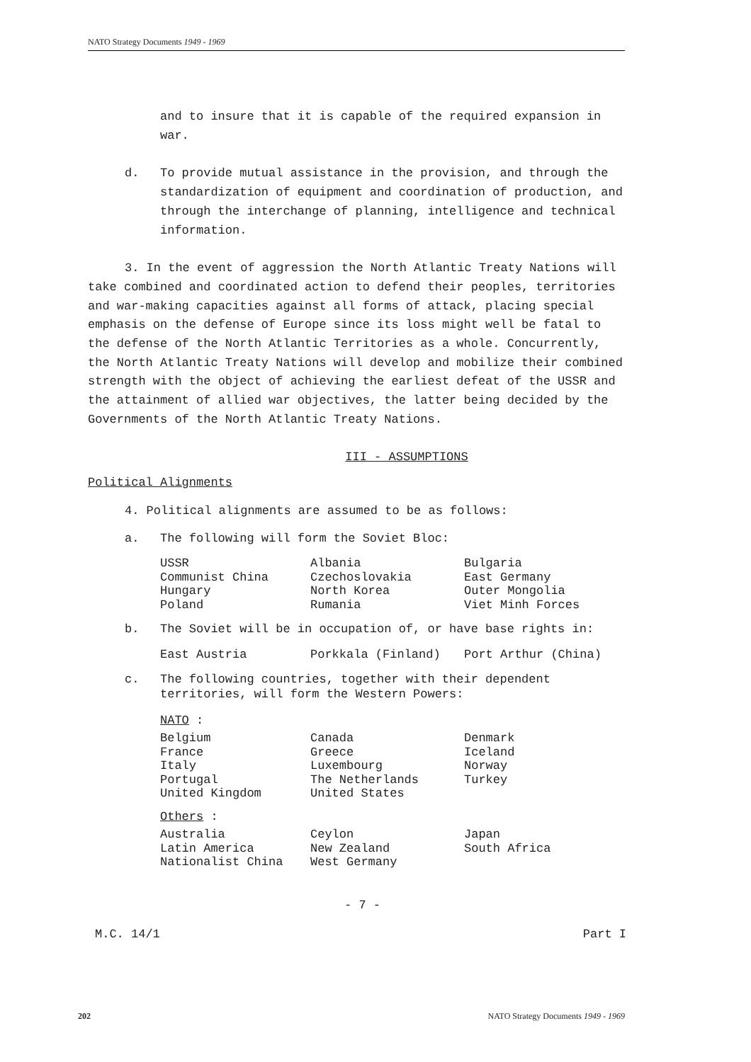NATO Strategy Documents 1949 - 1969
and to insure that it is capable of the required expansion in war.
d. To provide mutual assistance in the provision, and through the standardization of equipment and coordination of production, and through the interchange of planning, intelligence and technical information.
3. In the event of aggression the North Atlantic Treaty Nations will take combined and coordinated action to defend their peoples, territories and war-making capacities against all forms of attack, placing special emphasis on the defense of Europe since its loss might well be fatal to the defense of the North Atlantic Territories as a whole. Concurrently, the North Atlantic Treaty Nations will develop and mobilize their combined strength with the object of achieving the earliest defeat of the USSR and the attainment of allied war objectives, the latter being decided by the Governments of the North Atlantic Treaty Nations.
III - ASSUMPTIONS
Political Alignments
4. Political alignments are assumed to be as follows:
a. The following will form the Soviet Bloc:
| USSR | Albania | Bulgaria |
| Communist China | Czechoslovakia | East Germany |
| Hungary | North Korea | Outer Mongolia |
| Poland | Rumania | Viet Minh Forces |
b. The Soviet will be in occupation of, or have base rights in:
| East Austria | Porkkala (Finland) | Port Arthur (China) |
c. The following countries, together with their dependent territories, will form the Western Powers:
NATO :
| Belgium | Canada | Denmark |
| France | Greece | Iceland |
| Italy | Luxembourg | Norway |
| Portugal | The Netherlands | Turkey |
| United Kingdom | United States | |
Others :
| Australia | Ceylon | Japan |
| Latin America | New Zealand | South Africa |
| Nationalist China | West Germany | |
- 7 -
M.C. 14/1 Part I
202 NATO Strategy Documents 1949 - 1969